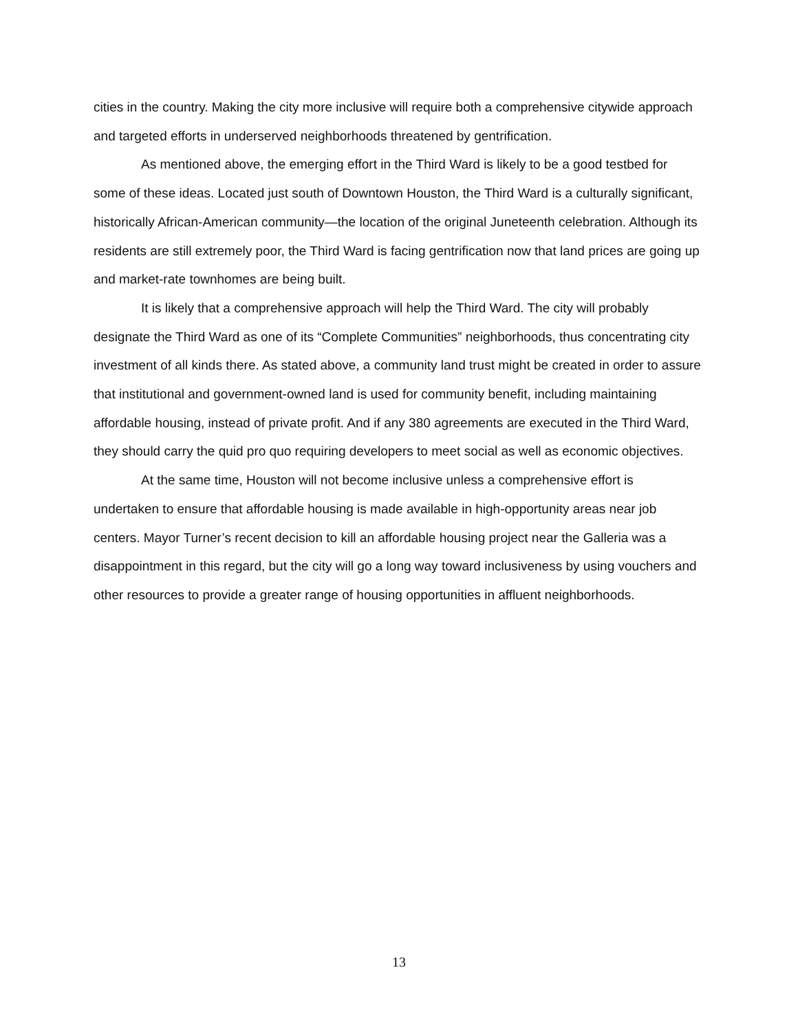cities in the country. Making the city more inclusive will require both a comprehensive citywide approach and targeted efforts in underserved neighborhoods threatened by gentrification.
As mentioned above, the emerging effort in the Third Ward is likely to be a good testbed for some of these ideas. Located just south of Downtown Houston, the Third Ward is a culturally significant, historically African-American community—the location of the original Juneteenth celebration. Although its residents are still extremely poor, the Third Ward is facing gentrification now that land prices are going up and market-rate townhomes are being built.
It is likely that a comprehensive approach will help the Third Ward. The city will probably designate the Third Ward as one of its “Complete Communities” neighborhoods, thus concentrating city investment of all kinds there. As stated above, a community land trust might be created in order to assure that institutional and government-owned land is used for community benefit, including maintaining affordable housing, instead of private profit. And if any 380 agreements are executed in the Third Ward, they should carry the quid pro quo requiring developers to meet social as well as economic objectives.
At the same time, Houston will not become inclusive unless a comprehensive effort is undertaken to ensure that affordable housing is made available in high-opportunity areas near job centers. Mayor Turner’s recent decision to kill an affordable housing project near the Galleria was a disappointment in this regard, but the city will go a long way toward inclusiveness by using vouchers and other resources to provide a greater range of housing opportunities in affluent neighborhoods.
13